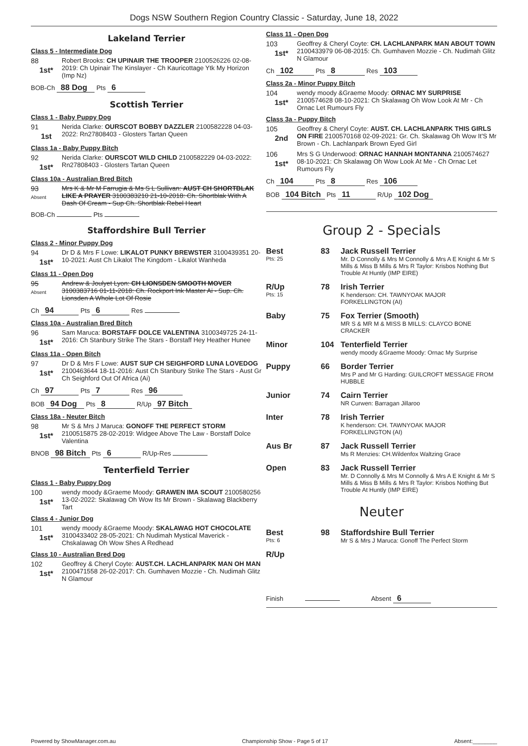Dogs NSW Southern Region Country Classic - Saturday, June 18, 2022
Lakeland Terrier
Class 5 - Intermediate Dog
88
1st*
Robert Brooks: CH UPINAIR THE TROOPER 2100526226 02-08-2019: Ch Upinair The Kinslayer - Ch Kauricottage Ytk My Horizon (Imp Nz)
BOB-Ch 88 Dog Pts 6
Scottish Terrier
Class 1 - Baby Puppy Dog
91
1st
Nerida Clarke: OURSCOT BOBBY DAZZLER 2100582228 04-03-2022: Rn27808403 - Glosters Tartan Queen
Class 1a - Baby Puppy Bitch
92
1st*
Nerida Clarke: OURSCOT WILD CHILD 2100582229 04-03-2022: Rn27808403 - Glosters Tartan Queen
Class 10a - Australian Bred Bitch
93
Absent
Mrs K & Mr M Farrugia & Ms S L Sullivan: AUST CH SHORTBLAK LIKE A PRAYER 3100383210 21-10-2018: Ch. Shortblak With A Dash Of Cream - Sup Ch. Shortblak Rebel Heart
BOB-Ch Pts
Staffordshire Bull Terrier
Class 2 - Minor Puppy Dog
94
1st*
Dr D & Mrs F Lowe: LIKALOT PUNKY BREWSTER 3100439351 20-10-2021: Aust Ch Likalot The Kingdom - Likalot Wanheda
Class 11 - Open Dog
95
Absent
Andrew & Joulyet Lyon: CH LIONSDEN SMOOTH MOVER 3100383716 01-11-2018: Ch. Rockport Ink Master Ai - Sup. Ch. Lionsden A Whole Lot Of Rosie
Ch 94 Pts 6 Res
Class 10a - Australian Bred Bitch
96
1st*
Sam Maruca: BORSTAFF DOLCE VALENTINA 3100349725 24-11-2016: Ch Stanbury Strike The Stars - Borstaff Hey Heather Hunee
Class 11a - Open Bitch
97
1st*
Dr D & Mrs F Lowe: AUST SUP CH SEIGHFORD LUNA LOVEDOG 2100463644 18-11-2016: Aust Ch Stanbury Strike The Stars - Aust Gr Ch Seighford Out Of Africa (Ai)
Ch 97 Pts 7 Res 96
BOB 94 Dog Pts 8 R/Up 97 Bitch
Class 18a - Neuter Bitch
98
1st*
Mr S & Mrs J Maruca: GONOFF THE PERFECT STORM 2100515875 28-02-2019: Widgee Above The Law - Borstaff Dolce Valentina
BNOB 98 Bitch Pts 6 R/Up-Res
Tenterfield Terrier
Class 1 - Baby Puppy Dog
100
1st*
wendy moody &Graeme Moody: GRAWEN IMA SCOUT 2100580256 13-02-2022: Skalawag Oh Wow Its Mr Brown - Skalawag Blackberry Tart
Class 4 - Junior Dog
101
1st*
wendy moody &Graeme Moody: SKALAWAG HOT CHOCOLATE 3100433402 28-05-2021: Ch Nudimah Mystical Maverick - Chskalawag Oh Wow Shes A Redhead
Class 10 - Australian Bred Dog
102
1st*
Geoffrey & Cheryl Coyte: AUST.CH. LACHLANPARK MAN OH MAN 2100471558 26-02-2017: Ch. Gumhaven Mozzie - Ch. Nudimah Glitz N Glamour
Class 11 - Open Dog
103
1st*
Geoffrey & Cheryl Coyte: CH. LACHLANPARK MAN ABOUT TOWN 2100433979 06-08-2015: Ch. Gumhaven Mozzie - Ch. Nudimah Glitz N Glamour
Ch 102 Pts 8 Res 103
Class 2a - Minor Puppy Bitch
104
1st*
wendy moody &Graeme Moody: ORNAC MY SURPRISE 2100574628 08-10-2021: Ch Skalawag Oh Wow Look At Mr - Ch Ornac Let Rumours Fly
Class 3a - Puppy Bitch
105
2nd
Geoffrey & Cheryl Coyte: AUST. CH. LACHLANPARK THIS GIRLS ON FIRE 2100570168 02-09-2021: Gr. Ch. Skalawag Oh Wow It'S Mr Brown - Ch. Lachlanpark Brown Eyed Girl
106
1st*
Mrs S G Underwood: ORNAC HANNAH MONTANNA 2100574627 08-10-2021: Ch Skalawag Oh Wow Look At Me - Ch Ornac Let Rumours Fly
Ch 104 Pts 8 Res 106
BOB 104 Bitch Pts 11 R/Up 102 Dog
Group 2 - Specials
Best
Pts: 25
83 Jack Russell Terrier
Mr. D Connolly & Mrs M Connolly & Mrs A E Knight & Mr S Mills & Miss B Mills & Mrs R Taylor: Krisbos Nothing But Trouble At Huntly (IMP EIRE)
R/Up
Pts: 15
78 Irish Terrier
K henderson: CH. TAWNYOAK MAJOR FORKELLINGTON (AI)
Baby 75 Fox Terrier (Smooth)
MR S & MR M & MISS B MILLS: CLAYCO BONE CRACKER
Minor 104 Tenterfield Terrier
wendy moody &Graeme Moody: Ornac My Surprise
Puppy 66 Border Terrier
Mrs P and Mr G Harding: GUILCROFT MESSAGE FROM HUBBLE
Junior 74 Cairn Terrier
NR Curwen: Barragan Jillaroo
Inter 78 Irish Terrier
K henderson: CH. TAWNYOAK MAJOR FORKELLINGTON (AI)
Aus Br 87 Jack Russell Terrier
Ms R Menzies: CH.Wildenfox Waltzing Grace
Open 83 Jack Russell Terrier
Mr. D Connolly & Mrs M Connolly & Mrs A E Knight & Mr S Mills & Miss B Mills & Mrs R Taylor: Krisbos Nothing But Trouble At Huntly (IMP EIRE)
Neuter
Best
Pts: 6
98 Staffordshire Bull Terrier
Mr S & Mrs J Maruca: Gonoff The Perfect Storm
R/Up
Finish Absent 6
Powered by ShowManager.com.au Championship Show - Page 5 of 17 Absent:________